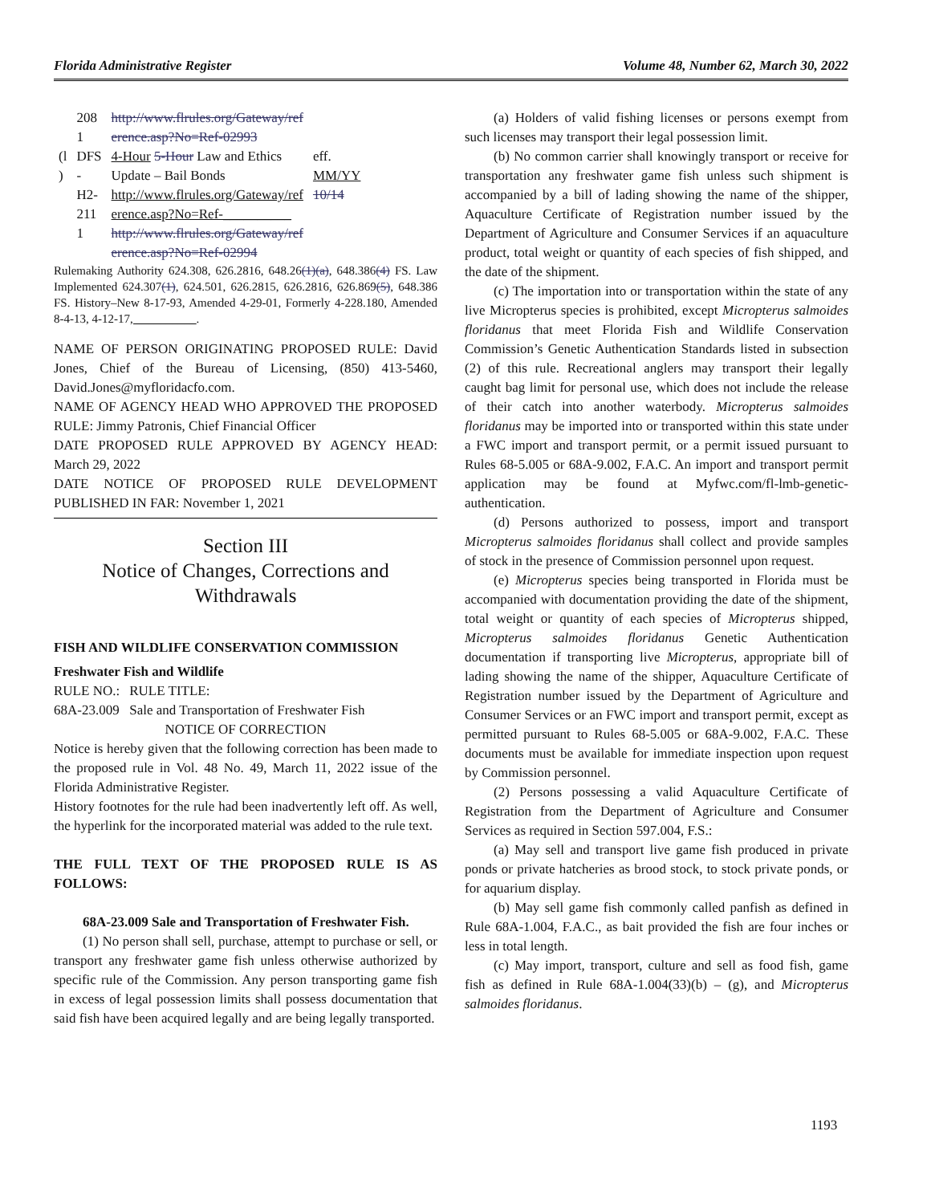Florida Administrative Register Volume 48, Number 62, March 30, 2022
| | 208 1 | http://www.flrules.org/Gateway/ref erence.asp?No=Ref-02993 | |
| (l ) | DFS - H2- 211 1 | 4-Hour 5-Hour Law and Ethics Update – Bail Bonds http://www.flrules.org/Gateway/ref erence.asp?No=Ref-__________ http://www.flrules.org/Gateway/ref erence.asp?No=Ref-02994 | eff. MM/YY 10/14 |
Rulemaking Authority 624.308, 626.2816, 648.26(1)(a), 648.386(4) FS. Law Implemented 624.307(1), 624.501, 626.2815, 626.2816, 626.869(5), 648.386 FS. History–New 8-17-93, Amended 4-29-01, Formerly 4-228.180, Amended 8-4-13, 4-12-17, __________.
NAME OF PERSON ORIGINATING PROPOSED RULE: David Jones, Chief of the Bureau of Licensing, (850) 413-5460, David.Jones@myfloridacfo.com.
NAME OF AGENCY HEAD WHO APPROVED THE PROPOSED RULE: Jimmy Patronis, Chief Financial Officer
DATE PROPOSED RULE APPROVED BY AGENCY HEAD: March 29, 2022
DATE NOTICE OF PROPOSED RULE DEVELOPMENT PUBLISHED IN FAR: November 1, 2021
Section III
Notice of Changes, Corrections and Withdrawals
FISH AND WILDLIFE CONSERVATION COMMISSION
Freshwater Fish and Wildlife
| RULE NO.: | RULE TITLE: |
| 68A-23.009 | Sale and Transportation of Freshwater Fish |
NOTICE OF CORRECTION
Notice is hereby given that the following correction has been made to the proposed rule in Vol. 48 No. 49, March 11, 2022 issue of the Florida Administrative Register.
History footnotes for the rule had been inadvertently left off. As well, the hyperlink for the incorporated material was added to the rule text.
THE FULL TEXT OF THE PROPOSED RULE IS AS FOLLOWS:
68A-23.009 Sale and Transportation of Freshwater Fish.
(1) No person shall sell, purchase, attempt to purchase or sell, or transport any freshwater game fish unless otherwise authorized by specific rule of the Commission. Any person transporting game fish in excess of legal possession limits shall possess documentation that said fish have been acquired legally and are being legally transported.
(a) Holders of valid fishing licenses or persons exempt from such licenses may transport their legal possession limit.
(b) No common carrier shall knowingly transport or receive for transportation any freshwater game fish unless such shipment is accompanied by a bill of lading showing the name of the shipper, Aquaculture Certificate of Registration number issued by the Department of Agriculture and Consumer Services if an aquaculture product, total weight or quantity of each species of fish shipped, and the date of the shipment.
(c) The importation into or transportation within the state of any live Micropterus species is prohibited, except Micropterus salmoides floridanus that meet Florida Fish and Wildlife Conservation Commission’s Genetic Authentication Standards listed in subsection (2) of this rule. Recreational anglers may transport their legally caught bag limit for personal use, which does not include the release of their catch into another waterbody. Micropterus salmoides floridanus may be imported into or transported within this state under a FWC import and transport permit, or a permit issued pursuant to Rules 68-5.005 or 68A-9.002, F.A.C. An import and transport permit application may be found at Myfwc.com/fl-lmb-genetic-authentication.
(d) Persons authorized to possess, import and transport Micropterus salmoides floridanus shall collect and provide samples of stock in the presence of Commission personnel upon request.
(e) Micropterus species being transported in Florida must be accompanied with documentation providing the date of the shipment, total weight or quantity of each species of Micropterus shipped, Micropterus salmoides floridanus Genetic Authentication documentation if transporting live Micropterus, appropriate bill of lading showing the name of the shipper, Aquaculture Certificate of Registration number issued by the Department of Agriculture and Consumer Services or an FWC import and transport permit, except as permitted pursuant to Rules 68-5.005 or 68A-9.002, F.A.C. These documents must be available for immediate inspection upon request by Commission personnel.
(2) Persons possessing a valid Aquaculture Certificate of Registration from the Department of Agriculture and Consumer Services as required in Section 597.004, F.S.:
(a) May sell and transport live game fish produced in private ponds or private hatcheries as brood stock, to stock private ponds, or for aquarium display.
(b) May sell game fish commonly called panfish as defined in Rule 68A-1.004, F.A.C., as bait provided the fish are four inches or less in total length.
(c) May import, transport, culture and sell as food fish, game fish as defined in Rule 68A-1.004(33)(b) – (g), and Micropterus salmoides floridanus.
1193